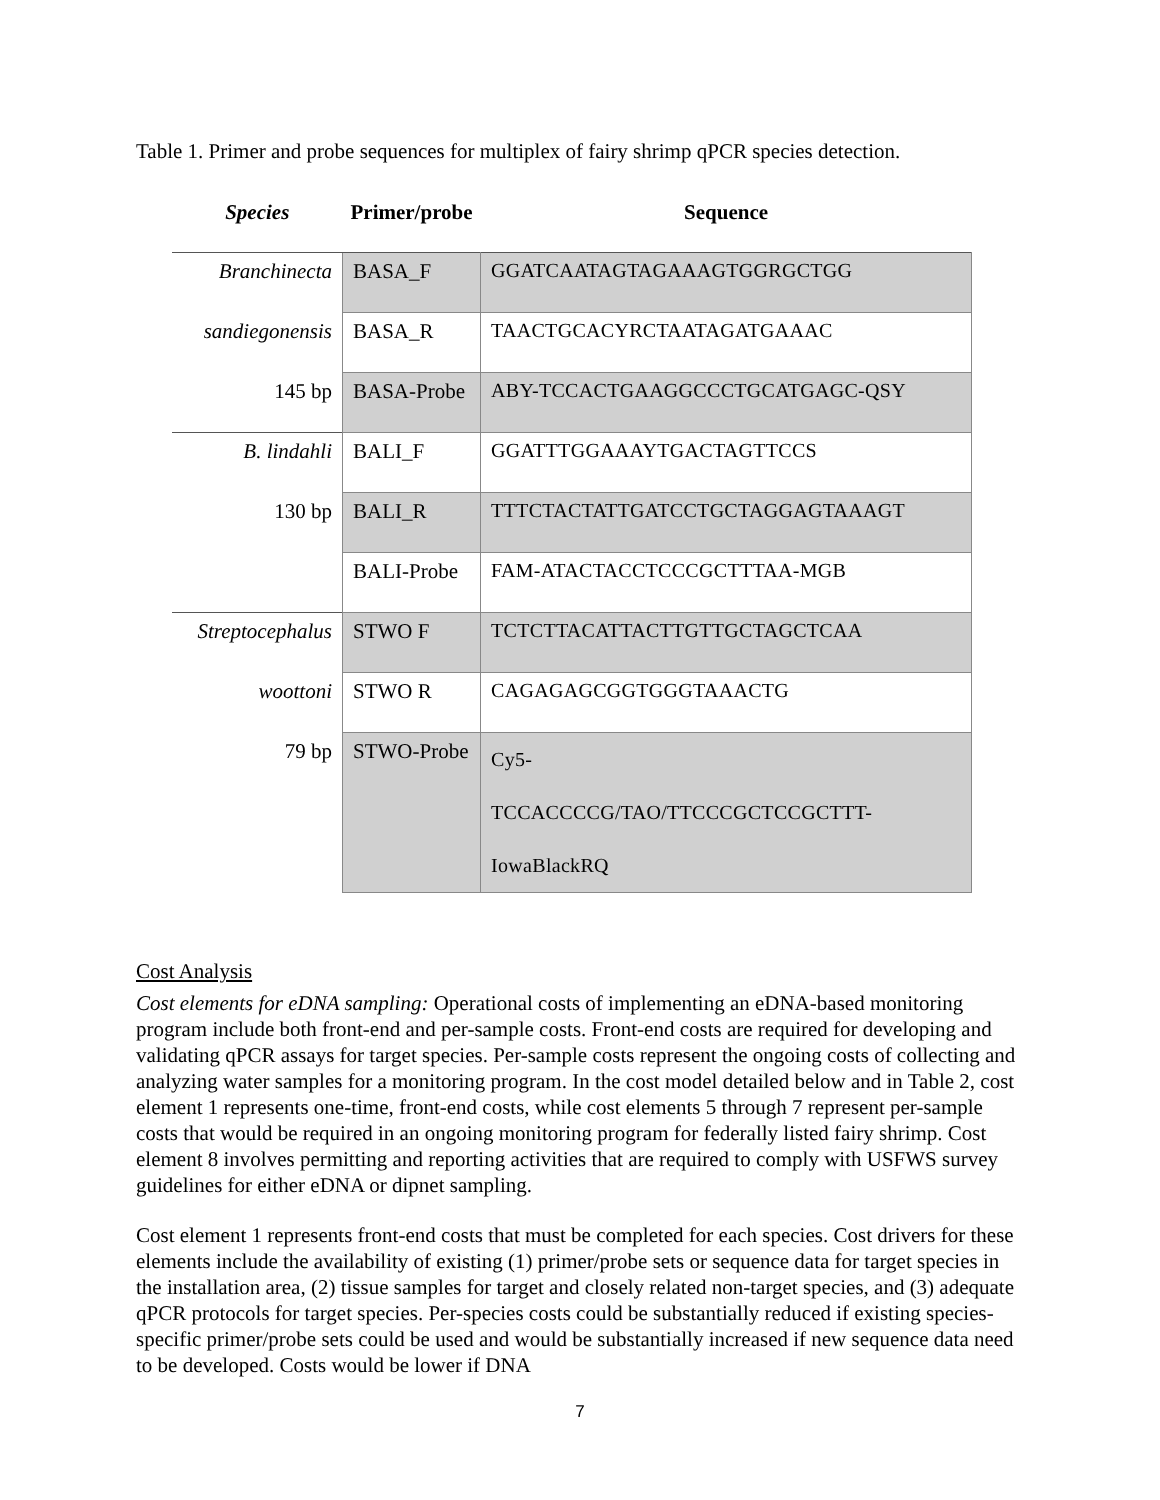Table 1. Primer and probe sequences for multiplex of fairy shrimp qPCR species detection.
| Species | Primer/probe | Sequence |
| --- | --- | --- |
| Branchinecta | BASA_F | GGATCAATAGTAGAAAGTGGRGCTGG |
| sandiegonensis | BASA_R | TAACTGCACYRCTAATAGATGAAAC |
| 145 bp | BASA-Probe | ABY-TCCACTGAAGGCCCTGCATGAGC-QSY |
| B. lindahli | BALI_F | GGATTTGGAAAYTGACTAGTTCCS |
| 130 bp | BALI_R | TTTCTACTATTGATCCTGCTAGGAGTAAAGT |
| | BALI-Probe | FAM-ATACTACCTCCCGCTTTAA-MGB |
| Streptocephalus | STWO F | TCTCTTACATTACTTGTTGCTAGCTCAA |
| woottoni | STWO R | CAGAGAGCGGTGGGTAAACTG |
| 79 bp | STWO-Probe | Cy5- TCCACCCCG/TAO/TTCCCGCTCCGCTTT- IowaBlackRQ |
Cost Analysis
Cost elements for eDNA sampling: Operational costs of implementing an eDNA-based monitoring program include both front-end and per-sample costs. Front-end costs are required for developing and validating qPCR assays for target species. Per-sample costs represent the ongoing costs of collecting and analyzing water samples for a monitoring program. In the cost model detailed below and in Table 2, cost element 1 represents one-time, front-end costs, while cost elements 5 through 7 represent per-sample costs that would be required in an ongoing monitoring program for federally listed fairy shrimp. Cost element 8 involves permitting and reporting activities that are required to comply with USFWS survey guidelines for either eDNA or dipnet sampling.
Cost element 1 represents front-end costs that must be completed for each species. Cost drivers for these elements include the availability of existing (1) primer/probe sets or sequence data for target species in the installation area, (2) tissue samples for target and closely related non-target species, and (3) adequate qPCR protocols for target species. Per-species costs could be substantially reduced if existing species-specific primer/probe sets could be used and would be substantially increased if new sequence data need to be developed. Costs would be lower if DNA
7